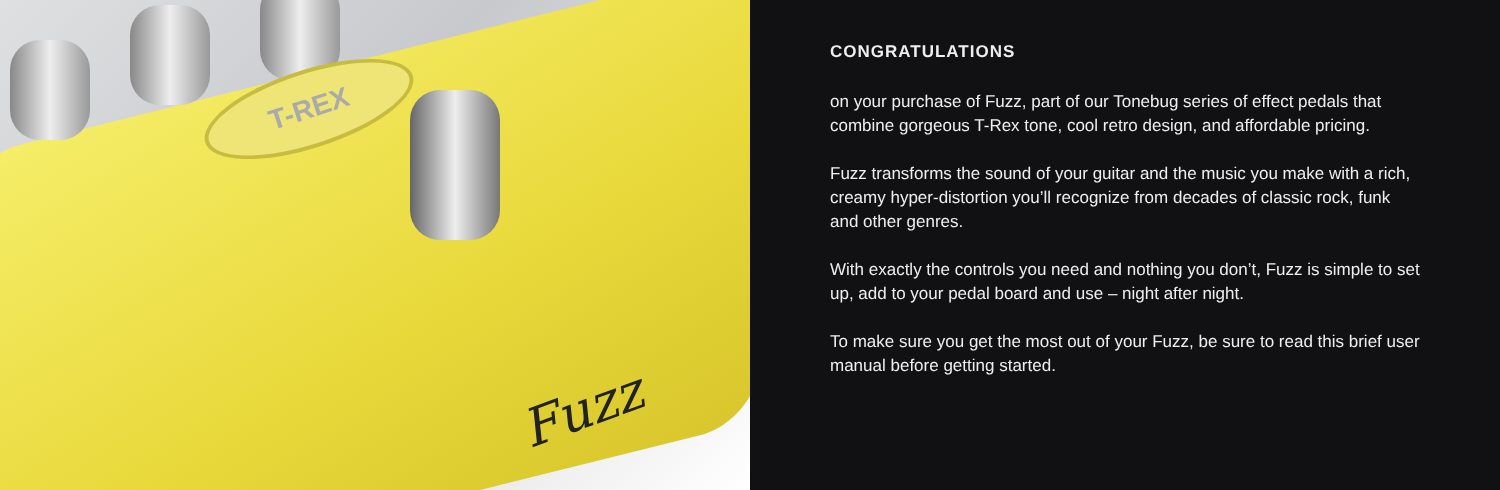T-REX
Fuzz
CONGRATULATIONS
on your purchase of Fuzz, part of our Tonebug series of effect pedals that combine gorgeous T-Rex tone, cool retro design, and affordable pricing.
Fuzz transforms the sound of your guitar and the music you make with a rich, creamy hyper-distortion you’ll recognize from decades of classic rock, funk and other genres.
With exactly the controls you need and nothing you don’t, Fuzz is simple to set up, add to your pedal board and use – night after night.
To make sure you get the most out of your Fuzz, be sure to read this brief user manual before getting started.